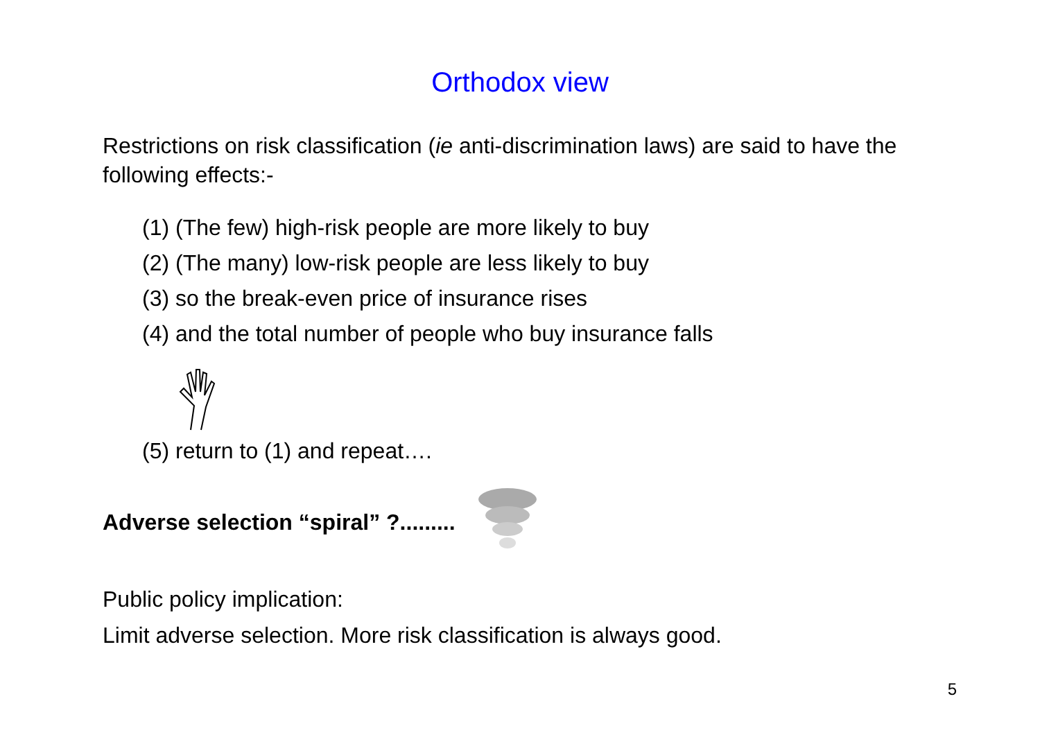Orthodox view
Restrictions on risk classification (ie anti-discrimination laws) are said to have the following effects:-
(1) (The few) high-risk people are more likely to buy
(2) (The many) low-risk people are less likely to buy
(3) so the break-even price of insurance rises
(4) and the total number of people who buy insurance falls
(5) return to (1) and repeat….
Adverse selection “spiral” ?.........
Public policy implication:
Limit adverse selection. More risk classification is always good.
5